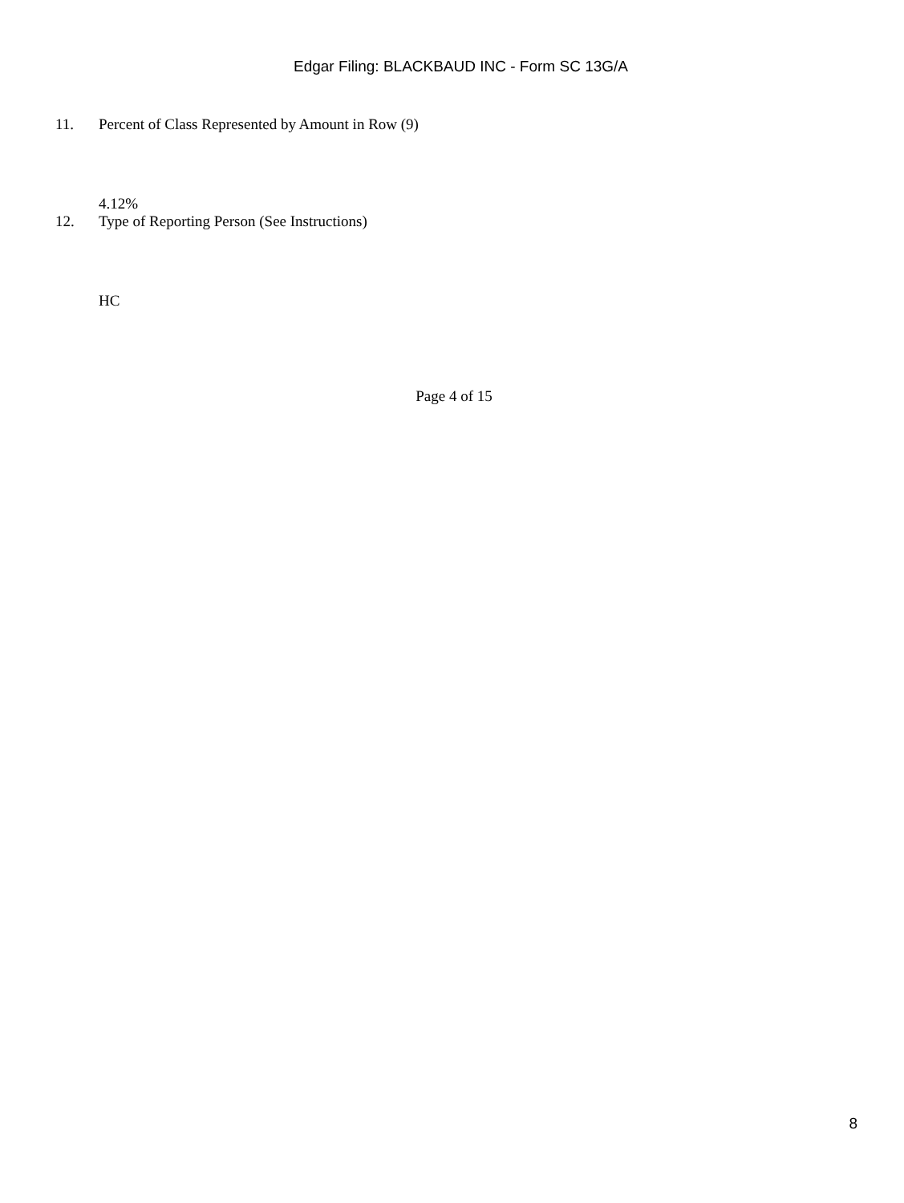Edgar Filing: BLACKBAUD INC - Form SC 13G/A
11. Percent of Class Represented by Amount in Row (9)
4.12%
12. Type of Reporting Person (See Instructions)
HC
Page 4 of 15
8